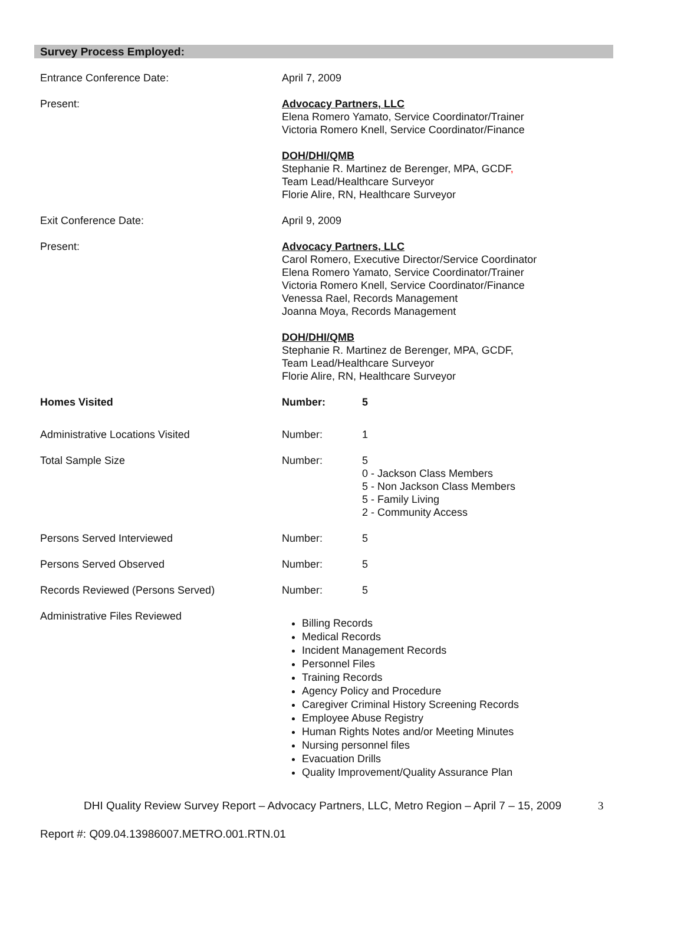Survey Process Employed:
Entrance Conference Date: April 7, 2009
Present: Advocacy Partners, LLC
Elena Romero Yamato, Service Coordinator/Trainer
Victoria Romero Knell, Service Coordinator/Finance
DOH/DHI/QMB
Stephanie R. Martinez de Berenger, MPA, GCDF,
Team Lead/Healthcare Surveyor
Florie Alire, RN, Healthcare Surveyor
Exit Conference Date: April 9, 2009
Present: Advocacy Partners, LLC
Carol Romero, Executive Director/Service Coordinator
Elena Romero Yamato, Service Coordinator/Trainer
Victoria Romero Knell, Service Coordinator/Finance
Venessa Rael, Records Management
Joanna Moya, Records Management
DOH/DHI/QMB
Stephanie R. Martinez de Berenger, MPA, GCDF,
Team Lead/Healthcare Surveyor
Florie Alire, RN, Healthcare Surveyor
Homes Visited Number: 5
Administrative Locations Visited Number: 1
Total Sample Size Number: 5
0 - Jackson Class Members
5 - Non Jackson Class Members
5 - Family Living
2 - Community Access
Persons Served Interviewed Number: 5
Persons Served Observed Number: 5
Records Reviewed (Persons Served) Number: 5
Administrative Files Reviewed
Billing Records
Medical Records
Incident Management Records
Personnel Files
Training Records
Agency Policy and Procedure
Caregiver Criminal History Screening Records
Employee Abuse Registry
Human Rights Notes and/or Meeting Minutes
Nursing personnel files
Evacuation Drills
Quality Improvement/Quality Assurance Plan
DHI Quality Review Survey Report – Advocacy Partners, LLC, Metro Region – April 7 – 15, 2009 3
Report #: Q09.04.13986007.METRO.001.RTN.01